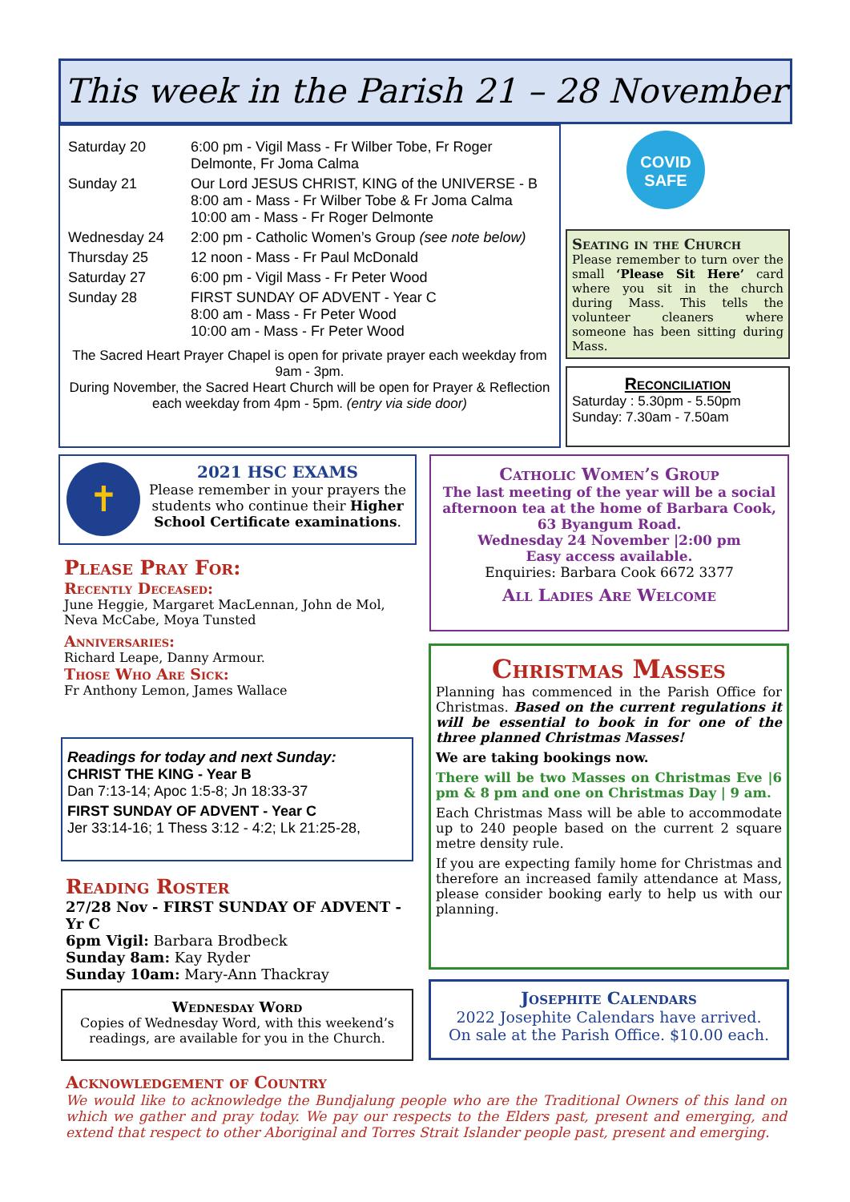This week in the Parish 21 – 28 November
| Saturday 20 | 6:00 pm - Vigil Mass - Fr Wilber Tobe, Fr Roger Delmonte, Fr Joma Calma |
| Sunday 21 | Our Lord JESUS CHRIST, KING of the UNIVERSE - B 8:00 am - Mass - Fr Wilber Tobe & Fr Joma Calma 10:00 am - Mass - Fr Roger Delmonte |
| Wednesday 24 | 2:00 pm - Catholic Women’s Group (see note below) |
| Thursday 25 | 12 noon - Mass - Fr Paul McDonald |
| Saturday 27 | 6:00 pm - Vigil Mass - Fr Peter Wood |
| Sunday 28 | FIRST SUNDAY OF ADVENT - Year C 8:00 am - Mass - Fr Peter Wood 10:00 am - Mass - Fr Peter Wood |
The Sacred Heart Prayer Chapel is open for private prayer each weekday from 9am - 3pm.
During November, the Sacred Heart Church will be open for Prayer & Reflection each weekday from 4pm - 5pm. (entry via side door)
COVID
SAFE
Seating in the Church
Please remember to turn over the small ‘Please Sit Here’ card where you sit in the church during Mass. This tells the volunteer cleaners where someone has been sitting during Mass.
Reconciliation
Saturday : 5.30pm - 5.50pm
Sunday: 7.30am - 7.50am
✝
2021 HSC EXAMS
Please remember in your prayers the students who continue their Higher School Certificate examinations.
Please Pray For:
Recently Deceased:
June Heggie, Margaret MacLennan, John de Mol, Neva McCabe, Moya Tunsted
Anniversaries:
Richard Leape, Danny Armour.
Those Who Are Sick:
Fr Anthony Lemon, James Wallace
Readings for today and next Sunday:
CHRIST THE KING - Year B
Dan 7:13-14; Apoc 1:5-8; Jn 18:33-37
FIRST SUNDAY OF ADVENT - Year C
Jer 33:14-16; 1 Thess 3:12 - 4:2; Lk 21:25-28,
Reading Roster
27/28 Nov - FIRST SUNDAY OF ADVENT - Yr C
6pm Vigil: Barbara Brodbeck
Sunday 8am: Kay Ryder
Sunday 10am: Mary-Ann Thackray
Wednesday Word
Copies of Wednesday Word, with this weekend’s readings, are available for you in the Church.
Catholic Women’s Group
The last meeting of the year will be a social afternoon tea at the home of Barbara Cook, 63 Byangum Road.
Wednesday 24 November |2:00 pm
Easy access available.
Enquiries: Barbara Cook 6672 3377
All Ladies Are Welcome
Christmas Masses
Planning has commenced in the Parish Office for Christmas. Based on the current regulations it will be essential to book in for one of the three planned Christmas Masses!
We are taking bookings now.
There will be two Masses on Christmas Eve |6 pm & 8 pm and one on Christmas Day | 9 am.
Each Christmas Mass will be able to accommodate up to 240 people based on the current 2 square metre density rule.
If you are expecting family home for Christmas and therefore an increased family attendance at Mass, please consider booking early to help us with our planning.
Josephite Calendars
2022 Josephite Calendars have arrived.
On sale at the Parish Office. $10.00 each.
Acknowledgement of Country
We would like to acknowledge the Bundjalung people who are the Traditional Owners of this land on which we gather and pray today. We pay our respects to the Elders past, present and emerging, and extend that respect to other Aboriginal and Torres Strait Islander people past, present and emerging.